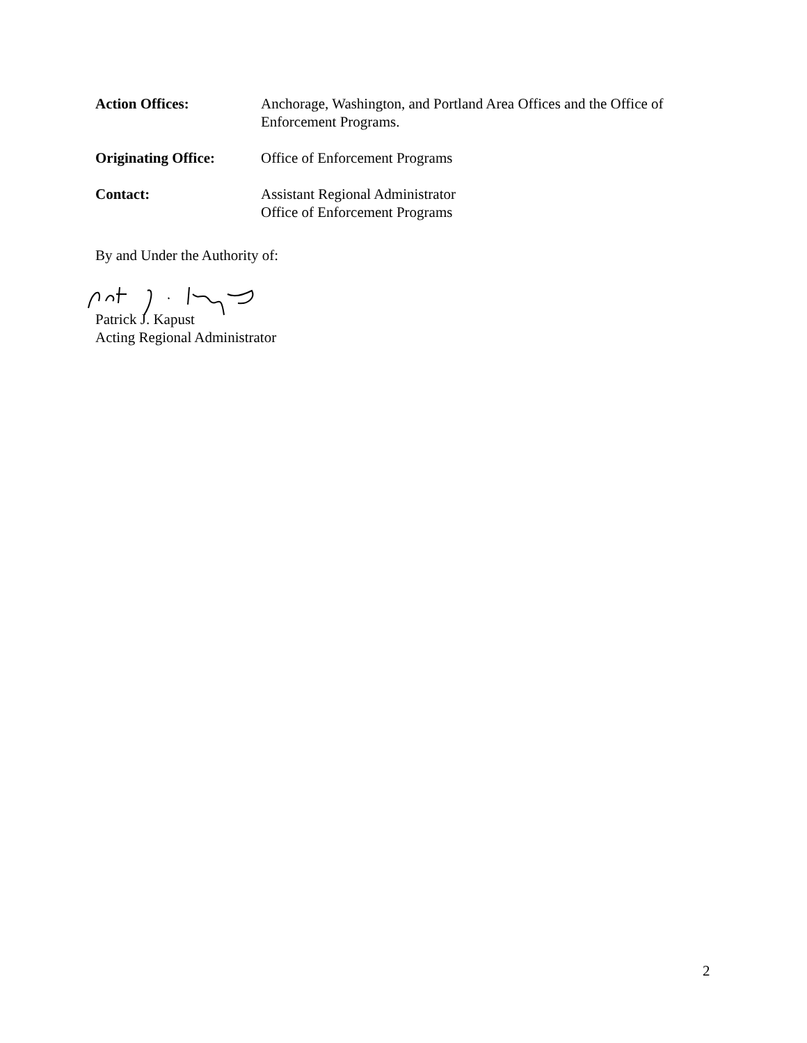Action Offices: Anchorage, Washington, and Portland Area Offices and the Office of Enforcement Programs.
Originating Office:
Office of Enforcement Programs
Contact: Assistant Regional Administrator
Office of Enforcement Programs
By and Under the Authority of:
Patrick J. Kapust
Acting Regional Administrator
2